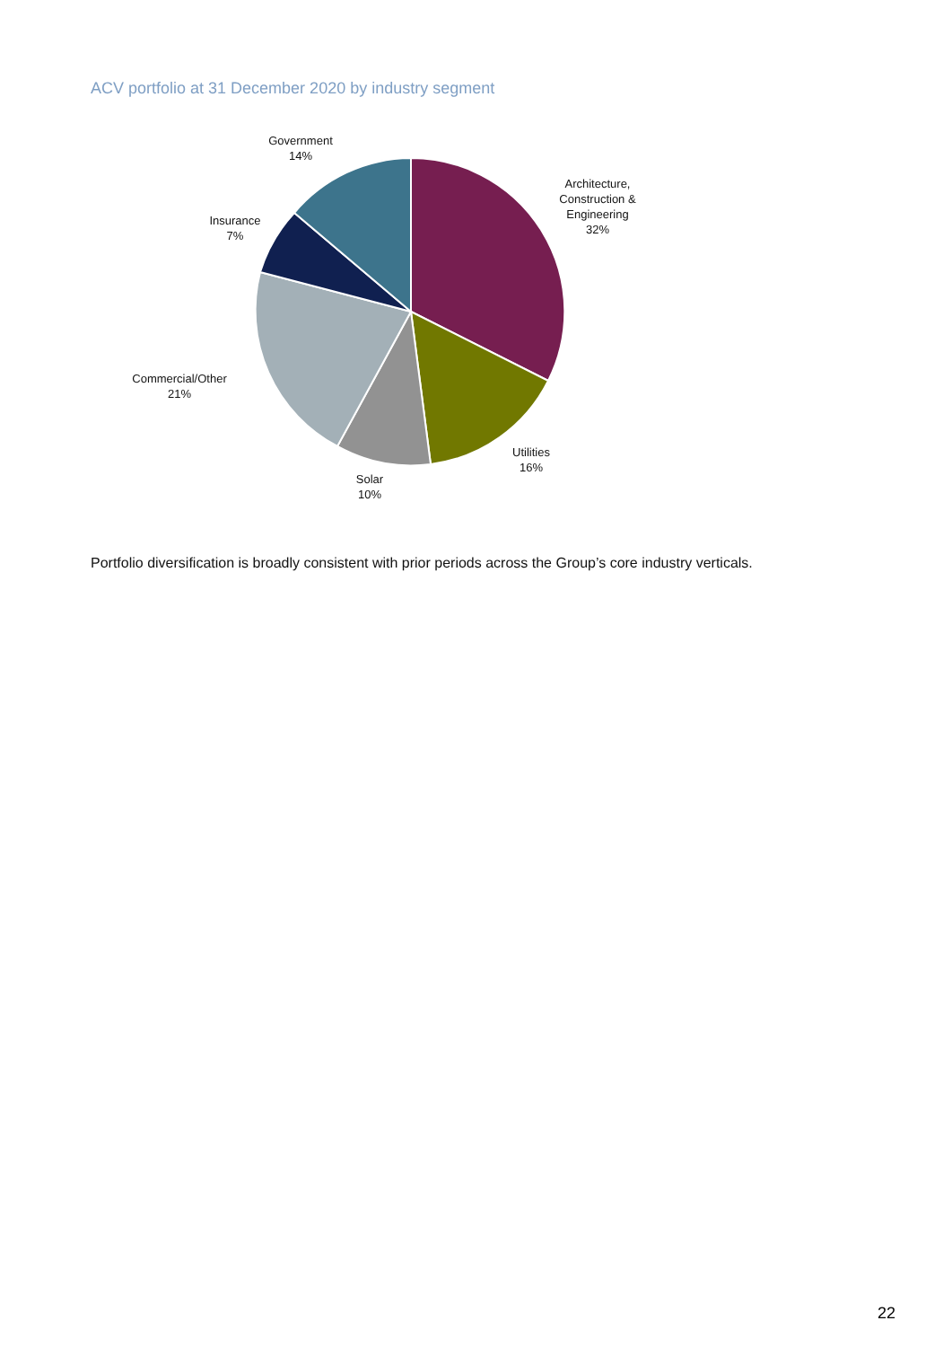ACV portfolio at 31 December 2020 by industry segment
Government
14%
Architecture,
Construction &
Engineering
32%
Insurance
7%
Commercial/Other
21%
Utilities
16%
Solar
10%
Portfolio diversification is broadly consistent with prior periods across the Group’s core industry verticals.
22